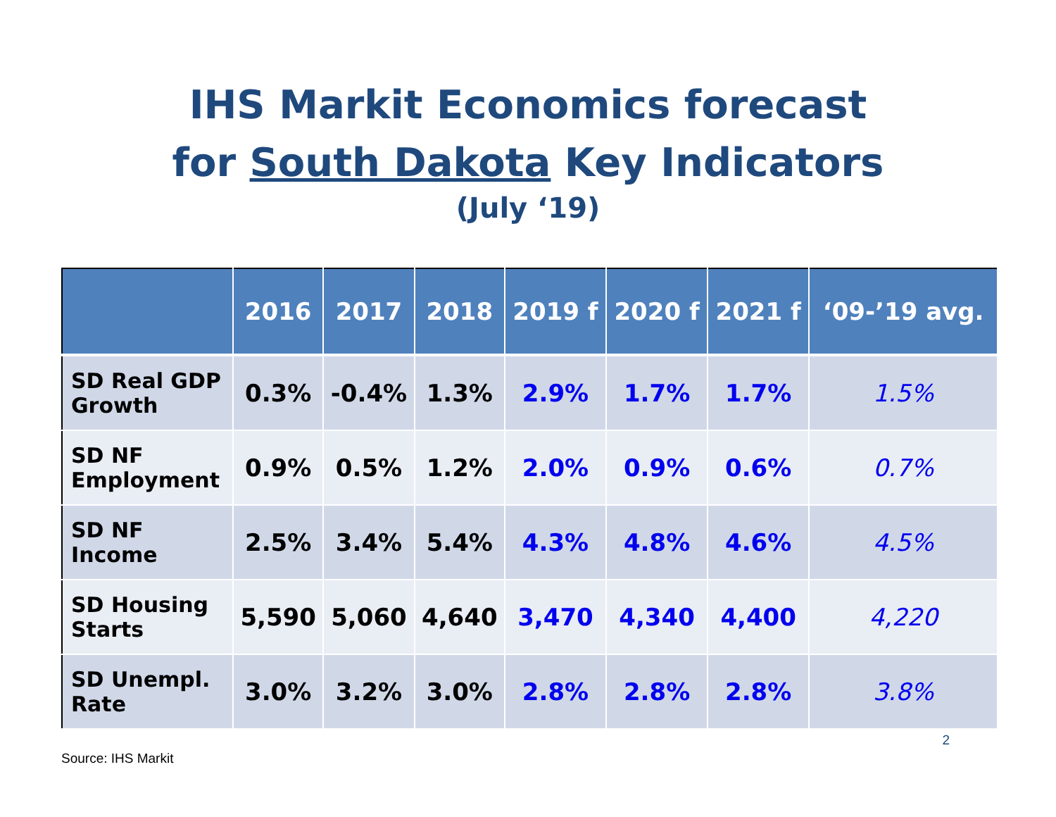IHS Markit Economics forecast
for South Dakota Key Indicators
(July ‘19)
| | 2016 | 2017 | 2018 | 2019 f | 2020 f | 2021 f | ‘09-’19 avg. |
| --- | --- | --- | --- | --- | --- | --- | --- |
| SD Real GDP Growth | 0.3% | -0.4% | 1.3% | 2.9% | 1.7% | 1.7% | 1.5% |
| SD NF Employment | 0.9% | 0.5% | 1.2% | 2.0% | 0.9% | 0.6% | 0.7% |
| SD NF Income | 2.5% | 3.4% | 5.4% | 4.3% | 4.8% | 4.6% | 4.5% |
| SD Housing Starts | 5,590 | 5,060 | 4,640 | 3,470 | 4,340 | 4,400 | 4,220 |
| SD Unempl. Rate | 3.0% | 3.2% | 3.0% | 2.8% | 2.8% | 2.8% | 3.8% |
Source: IHS Markit 2